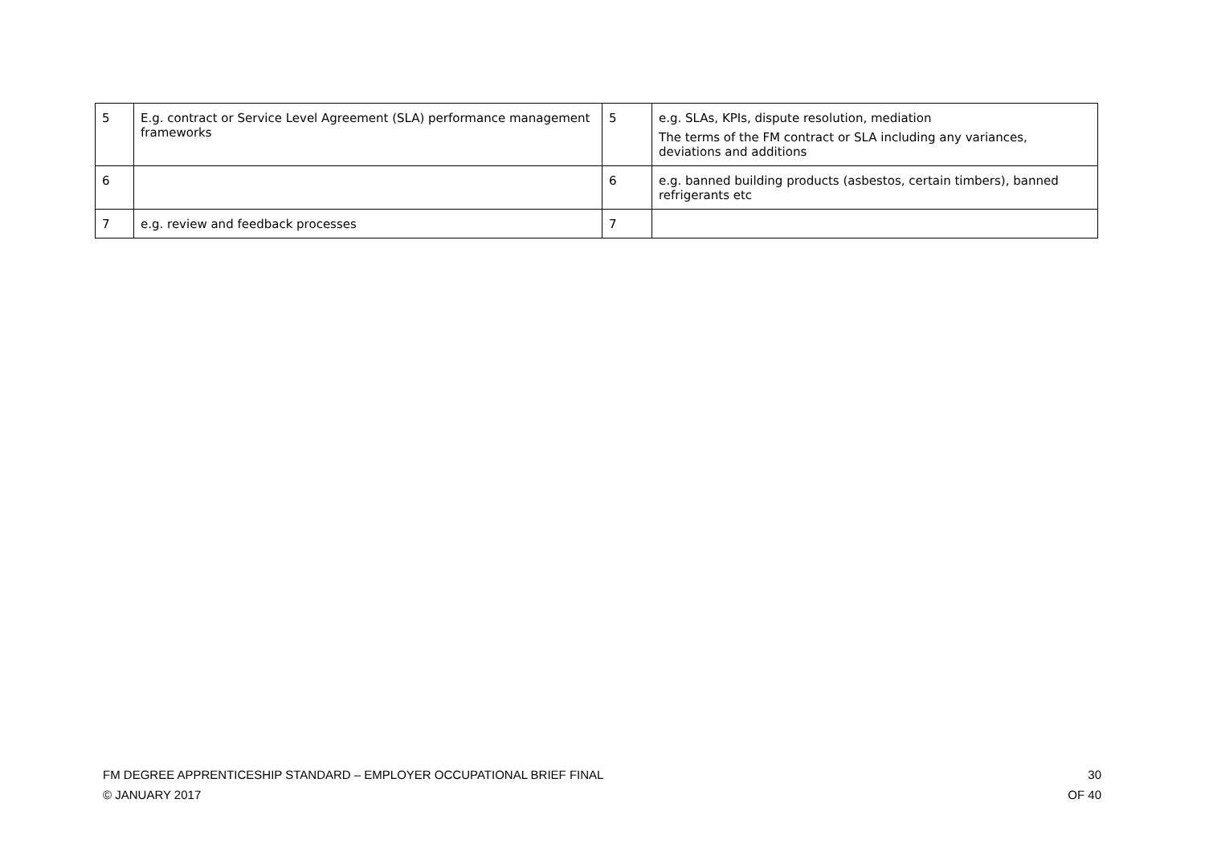| 5 | E.g. contract or Service Level Agreement (SLA) performance management frameworks | 5 | e.g. SLAs, KPIs, dispute resolution, mediation The terms of the FM contract or SLA including any variances, deviations and additions |
| 6 | | 6 | e.g. banned building products (asbestos, certain timbers), banned refrigerants etc |
| 7 | e.g. review and feedback processes | 7 | |
FM DEGREE APPRENTICESHIP STANDARD – EMPLOYER OCCUPATIONAL BRIEF FINAL
© JANUARY 2017
30
OF 40